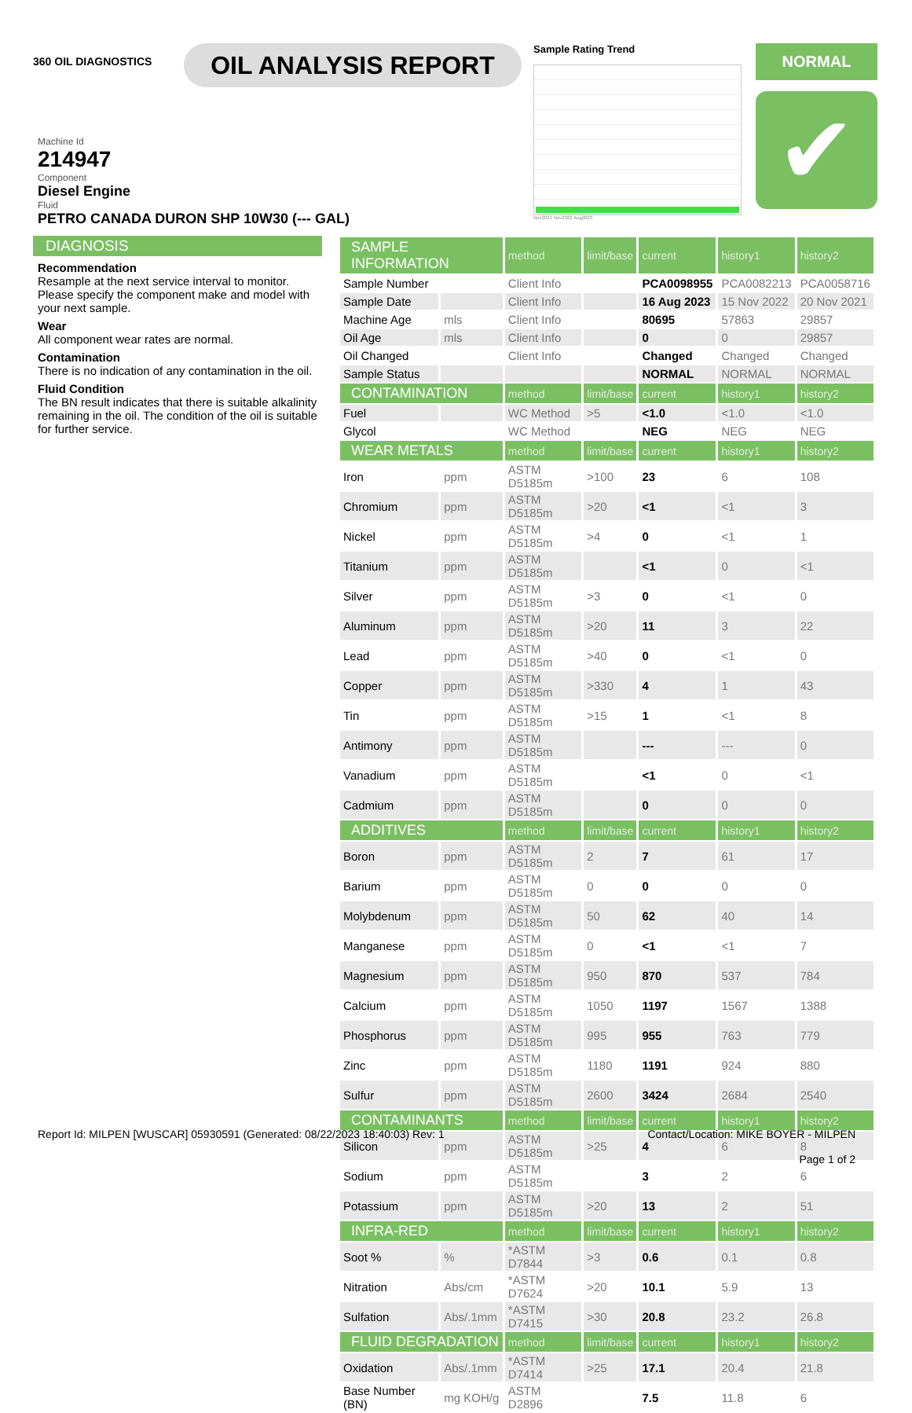360 OIL DIAGNOSTICS
OIL ANALYSIS REPORT
Sample Rating Trend
Nov2021 Nov2022 Aug2023
NORMAL
✔
Machine Id
214947
Component
Diesel Engine
Fluid
PETRO CANADA DURON SHP 10W30 (--- GAL)
DIAGNOSIS
Recommendation
Resample at the next service interval to monitor. Please specify the component make and model with your next sample.
Wear
All component wear rates are normal.
Contamination
There is no indication of any contamination in the oil.
Fluid Condition
The BN result indicates that there is suitable alkalinity remaining in the oil. The condition of the oil is suitable for further service.
| SAMPLE INFORMATION | | method | limit/base | current | history1 | history2 |
| --- | --- | --- | --- | --- | --- | --- |
| Sample Number | | Client Info | | PCA0098955 | PCA0082213 | PCA0058716 |
| Sample Date | | Client Info | | 16 Aug 2023 | 15 Nov 2022 | 20 Nov 2021 |
| Machine Age | mls | Client Info | | 80695 | 57863 | 29857 |
| Oil Age | mls | Client Info | | 0 | 0 | 29857 |
| Oil Changed | | Client Info | | Changed | Changed | Changed |
| Sample Status | | | | NORMAL | NORMAL | NORMAL |
| CONTAMINATION | | method | limit/base | current | history1 | history2 |
| Fuel | | WC Method | >5 | <1.0 | <1.0 | <1.0 |
| Glycol | | WC Method | | NEG | NEG | NEG |
| WEAR METALS | | method | limit/base | current | history1 | history2 |
| Iron | ppm | ASTM D5185m | >100 | 23 | 6 | 108 |
| Chromium | ppm | ASTM D5185m | >20 | <1 | <1 | 3 |
| Nickel | ppm | ASTM D5185m | >4 | 0 | <1 | 1 |
| Titanium | ppm | ASTM D5185m | | <1 | 0 | <1 |
| Silver | ppm | ASTM D5185m | >3 | 0 | <1 | 0 |
| Aluminum | ppm | ASTM D5185m | >20 | 11 | 3 | 22 |
| Lead | ppm | ASTM D5185m | >40 | 0 | <1 | 0 |
| Copper | ppm | ASTM D5185m | >330 | 4 | 1 | 43 |
| Tin | ppm | ASTM D5185m | >15 | 1 | <1 | 8 |
| Antimony | ppm | ASTM D5185m | | --- | --- | 0 |
| Vanadium | ppm | ASTM D5185m | | <1 | 0 | <1 |
| Cadmium | ppm | ASTM D5185m | | 0 | 0 | 0 |
| ADDITIVES | | method | limit/base | current | history1 | history2 |
| Boron | ppm | ASTM D5185m | 2 | 7 | 61 | 17 |
| Barium | ppm | ASTM D5185m | 0 | 0 | 0 | 0 |
| Molybdenum | ppm | ASTM D5185m | 50 | 62 | 40 | 14 |
| Manganese | ppm | ASTM D5185m | 0 | <1 | <1 | 7 |
| Magnesium | ppm | ASTM D5185m | 950 | 870 | 537 | 784 |
| Calcium | ppm | ASTM D5185m | 1050 | 1197 | 1567 | 1388 |
| Phosphorus | ppm | ASTM D5185m | 995 | 955 | 763 | 779 |
| Zinc | ppm | ASTM D5185m | 1180 | 1191 | 924 | 880 |
| Sulfur | ppm | ASTM D5185m | 2600 | 3424 | 2684 | 2540 |
| CONTAMINANTS | | method | limit/base | current | history1 | history2 |
| Silicon | ppm | ASTM D5185m | >25 | 4 | 6 | 8 |
| Sodium | ppm | ASTM D5185m | | 3 | 2 | 6 |
| Potassium | ppm | ASTM D5185m | >20 | 13 | 2 | 51 |
| INFRA-RED | | method | limit/base | current | history1 | history2 |
| Soot % | % | *ASTM D7844 | >3 | 0.6 | 0.1 | 0.8 |
| Nitration | Abs/cm | *ASTM D7624 | >20 | 10.1 | 5.9 | 13 |
| Sulfation | Abs/.1mm | *ASTM D7415 | >30 | 20.8 | 23.2 | 26.8 |
| FLUID DEGRADATION | | method | limit/base | current | history1 | history2 |
| Oxidation | Abs/.1mm | *ASTM D7414 | >25 | 17.1 | 20.4 | 21.8 |
| Base Number (BN) | mg KOH/g | ASTM D2896 | | 7.5 | 11.8 | 6 |
Report Id: MILPEN [WUSCAR] 05930591 (Generated: 08/22/2023 18:40:03) Rev: 1 Contact/Location: MIKE BOYER - MILPEN
Page 1 of 2